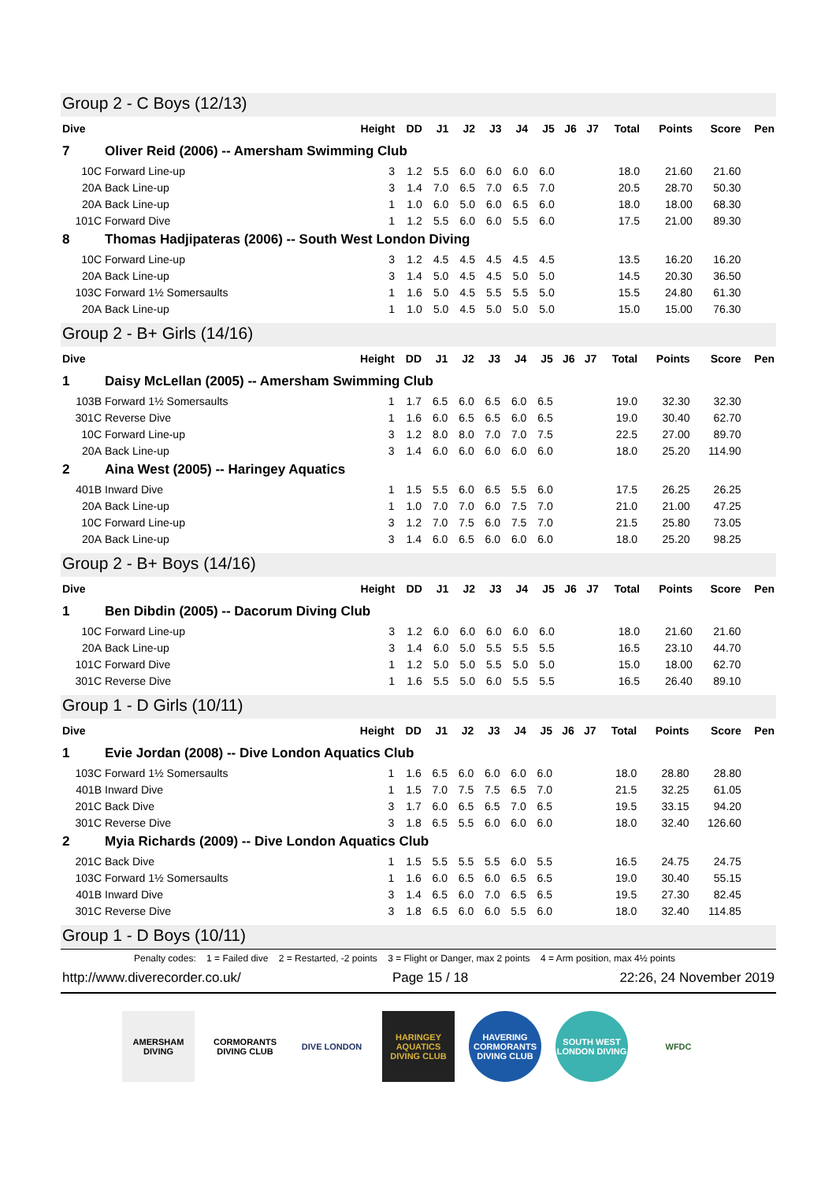Group 2 - C Boys (12/13)
| Dive | | Height | DD | J1 | J2 | J3 | J4 | J5 | J6 | J7 | Total | Points | Score | Pen |
| --- | --- | --- | --- | --- | --- | --- | --- | --- | --- | --- | --- | --- | --- | --- |
| 7 | Oliver Reid (2006) -- Amersham Swimming Club | | | | | | | | | | | | | |
| 10C | Forward Line-up | 3 | 1.2 | 5.5 | 6.0 | 6.0 | 6.0 | 6.0 | | | 18.0 | 21.60 | 21.60 | |
| 20A | Back Line-up | 3 | 1.4 | 7.0 | 6.5 | 7.0 | 6.5 | 7.0 | | | 20.5 | 28.70 | 50.30 | |
| 20A | Back Line-up | 1 | 1.0 | 6.0 | 5.0 | 6.0 | 6.5 | 6.0 | | | 18.0 | 18.00 | 68.30 | |
| 101C | Forward Dive | 1 | 1.2 | 5.5 | 6.0 | 6.0 | 5.5 | 6.0 | | | 17.5 | 21.00 | 89.30 | |
| 8 | Thomas Hadjipateras (2006) -- South West London Diving | | | | | | | | | | | | | |
| 10C | Forward Line-up | 3 | 1.2 | 4.5 | 4.5 | 4.5 | 4.5 | 4.5 | | | 13.5 | 16.20 | 16.20 | |
| 20A | Back Line-up | 3 | 1.4 | 5.0 | 4.5 | 4.5 | 5.0 | 5.0 | | | 14.5 | 20.30 | 36.50 | |
| 103C | Forward 1½ Somersaults | 1 | 1.6 | 5.0 | 4.5 | 5.5 | 5.5 | 5.0 | | | 15.5 | 24.80 | 61.30 | |
| 20A | Back Line-up | 1 | 1.0 | 5.0 | 4.5 | 5.0 | 5.0 | 5.0 | | | 15.0 | 15.00 | 76.30 | |
Group 2 - B+ Girls (14/16)
| Dive | | Height | DD | J1 | J2 | J3 | J4 | J5 | J6 | J7 | Total | Points | Score | Pen |
| --- | --- | --- | --- | --- | --- | --- | --- | --- | --- | --- | --- | --- | --- | --- |
| 1 | Daisy McLellan (2005) -- Amersham Swimming Club | | | | | | | | | | | | | |
| 103B | Forward 1½ Somersaults | 1 | 1.7 | 6.5 | 6.0 | 6.5 | 6.0 | 6.5 | | | 19.0 | 32.30 | 32.30 | |
| 301C | Reverse Dive | 1 | 1.6 | 6.0 | 6.5 | 6.5 | 6.0 | 6.5 | | | 19.0 | 30.40 | 62.70 | |
| 10C | Forward Line-up | 3 | 1.2 | 8.0 | 8.0 | 7.0 | 7.0 | 7.5 | | | 22.5 | 27.00 | 89.70 | |
| 20A | Back Line-up | 3 | 1.4 | 6.0 | 6.0 | 6.0 | 6.0 | 6.0 | | | 18.0 | 25.20 | 114.90 | |
| 2 | Aina West (2005) -- Haringey Aquatics | | | | | | | | | | | | | |
| 401B | Inward Dive | 1 | 1.5 | 5.5 | 6.0 | 6.5 | 5.5 | 6.0 | | | 17.5 | 26.25 | 26.25 | |
| 20A | Back Line-up | 1 | 1.0 | 7.0 | 7.0 | 6.0 | 7.5 | 7.0 | | | 21.0 | 21.00 | 47.25 | |
| 10C | Forward Line-up | 3 | 1.2 | 7.0 | 7.5 | 6.0 | 7.5 | 7.0 | | | 21.5 | 25.80 | 73.05 | |
| 20A | Back Line-up | 3 | 1.4 | 6.0 | 6.5 | 6.0 | 6.0 | 6.0 | | | 18.0 | 25.20 | 98.25 | |
Group 2 - B+ Boys (14/16)
| Dive | | Height | DD | J1 | J2 | J3 | J4 | J5 | J6 | J7 | Total | Points | Score | Pen |
| --- | --- | --- | --- | --- | --- | --- | --- | --- | --- | --- | --- | --- | --- | --- |
| 1 | Ben Dibdin (2005) -- Dacorum Diving Club | | | | | | | | | | | | | |
| 10C | Forward Line-up | 3 | 1.2 | 6.0 | 6.0 | 6.0 | 6.0 | 6.0 | | | 18.0 | 21.60 | 21.60 | |
| 20A | Back Line-up | 3 | 1.4 | 6.0 | 5.0 | 5.5 | 5.5 | 5.5 | | | 16.5 | 23.10 | 44.70 | |
| 101C | Forward Dive | 1 | 1.2 | 5.0 | 5.0 | 5.5 | 5.0 | 5.0 | | | 15.0 | 18.00 | 62.70 | |
| 301C | Reverse Dive | 1 | 1.6 | 5.5 | 5.0 | 6.0 | 5.5 | 5.5 | | | 16.5 | 26.40 | 89.10 | |
Group 1 - D Girls (10/11)
| Dive | | Height | DD | J1 | J2 | J3 | J4 | J5 | J6 | J7 | Total | Points | Score | Pen |
| --- | --- | --- | --- | --- | --- | --- | --- | --- | --- | --- | --- | --- | --- | --- |
| 1 | Evie Jordan (2008) -- Dive London Aquatics Club | | | | | | | | | | | | | |
| 103C | Forward 1½ Somersaults | 1 | 1.6 | 6.5 | 6.0 | 6.0 | 6.0 | 6.0 | | | 18.0 | 28.80 | 28.80 | |
| 401B | Inward Dive | 1 | 1.5 | 7.0 | 7.5 | 7.5 | 6.5 | 7.0 | | | 21.5 | 32.25 | 61.05 | |
| 201C | Back Dive | 3 | 1.7 | 6.0 | 6.5 | 6.5 | 7.0 | 6.5 | | | 19.5 | 33.15 | 94.20 | |
| 301C | Reverse Dive | 3 | 1.8 | 6.5 | 5.5 | 6.0 | 6.0 | 6.0 | | | 18.0 | 32.40 | 126.60 | |
| 2 | Myia Richards (2009) -- Dive London Aquatics Club | | | | | | | | | | | | | |
| 201C | Back Dive | 1 | 1.5 | 5.5 | 5.5 | 5.5 | 6.0 | 5.5 | | | 16.5 | 24.75 | 24.75 | |
| 103C | Forward 1½ Somersaults | 1 | 1.6 | 6.0 | 6.5 | 6.0 | 6.5 | 6.5 | | | 19.0 | 30.40 | 55.15 | |
| 401B | Inward Dive | 3 | 1.4 | 6.5 | 6.0 | 7.0 | 6.5 | 6.5 | | | 19.5 | 27.30 | 82.45 | |
| 301C | Reverse Dive | 3 | 1.8 | 6.5 | 6.0 | 6.0 | 5.5 | 6.0 | | | 18.0 | 32.40 | 114.85 | |
Group 1 - D Boys (10/11)
Penalty codes: 1 = Failed dive 2 = Restarted, -2 points 3 = Flight or Danger, max 2 points 4 = Arm position, max 4½ points
http://www.diverecorder.co.uk/ Page 15 / 18 22:26, 24 November 2019
AMERSHAM DIVING
CORMORANTS DIVING CLUB
DIVE LONDON HARINGEY AQUATICS DIVING CLUB
HAVERING CORMORANTS DIVING CLUB
SOUTH WEST LONDON DIVING
WFDC